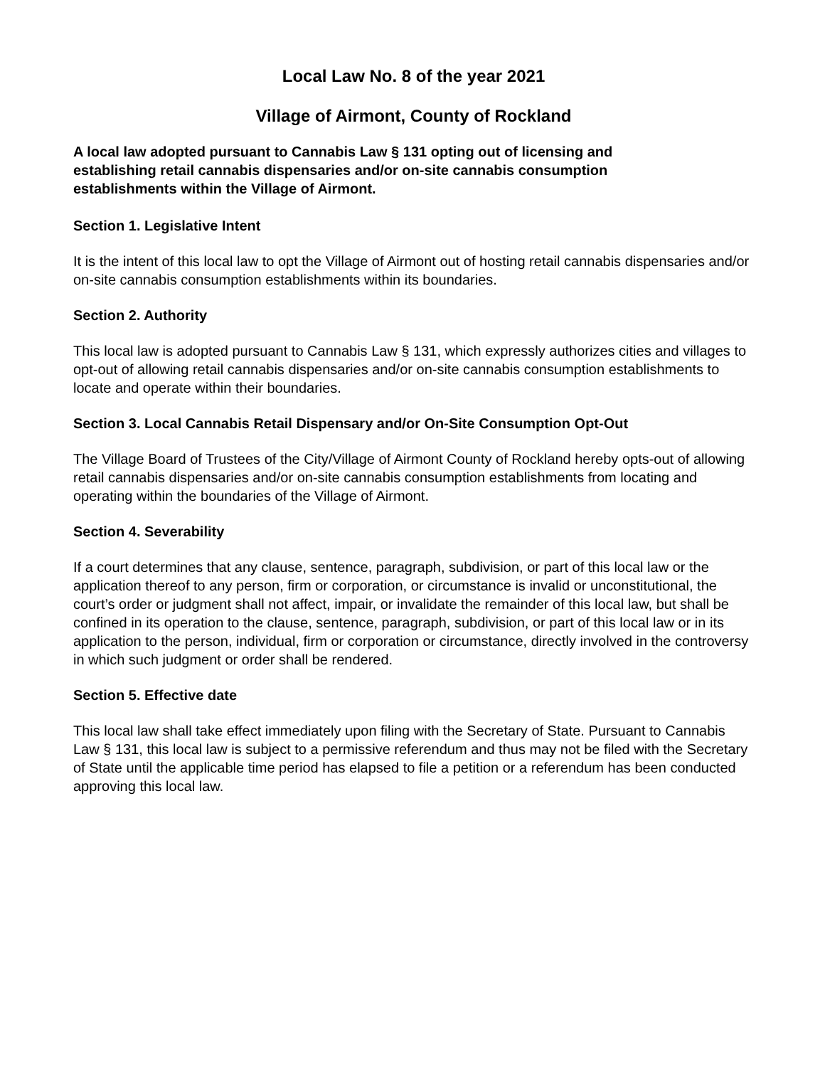Local Law No. 8 of the year 2021
Village of Airmont, County of Rockland
A local law adopted pursuant to Cannabis Law § 131 opting out of licensing and establishing retail cannabis dispensaries and/or on-site cannabis consumption establishments within the Village of Airmont.
Section 1. Legislative Intent
It is the intent of this local law to opt the Village of Airmont out of hosting retail cannabis dispensaries and/or on-site cannabis consumption establishments within its boundaries.
Section 2. Authority
This local law is adopted pursuant to Cannabis Law § 131, which expressly authorizes cities and villages to opt-out of allowing retail cannabis dispensaries and/or on-site cannabis consumption establishments to locate and operate within their boundaries.
Section 3. Local Cannabis Retail Dispensary and/or On-Site Consumption Opt-Out
The Village Board of Trustees of the City/Village of Airmont County of Rockland hereby opts-out of allowing retail cannabis dispensaries and/or on-site cannabis consumption establishments from locating and operating within the boundaries of the Village of Airmont.
Section 4. Severability
If a court determines that any clause, sentence, paragraph, subdivision, or part of this local law or the application thereof to any person, firm or corporation, or circumstance is invalid or unconstitutional, the court’s order or judgment shall not affect, impair, or invalidate the remainder of this local law, but shall be confined in its operation to the clause, sentence, paragraph, subdivision, or part of this local law or in its application to the person, individual, firm or corporation or circumstance, directly involved in the controversy in which such judgment or order shall be rendered.
Section 5. Effective date
This local law shall take effect immediately upon filing with the Secretary of State. Pursuant to Cannabis Law § 131, this local law is subject to a permissive referendum and thus may not be filed with the Secretary of State until the applicable time period has elapsed to file a petition or a referendum has been conducted approving this local law.